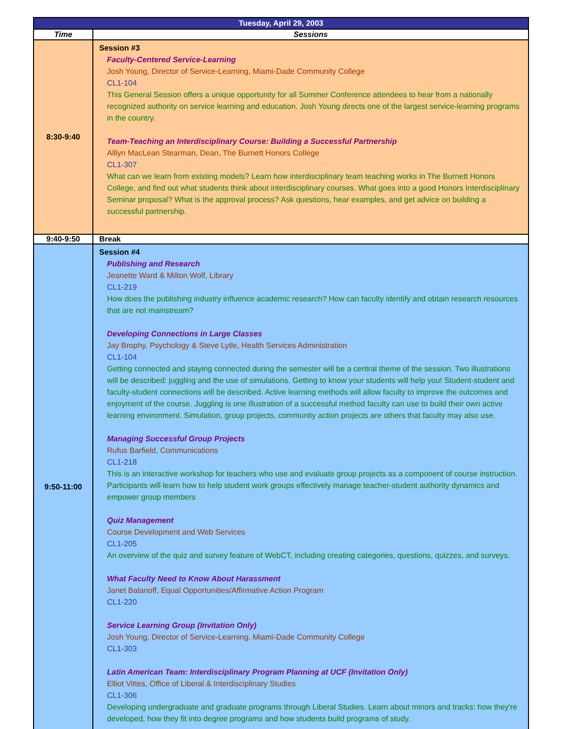| Tuesday, April 29, 2003 | |
| Time | Sessions |
| 8:30-9:40 | Session #3 Faculty-Centered Service-Learning Josh Young, Director of Service-Learning, Miami-Dade Community College CL1-104 This General Session offers a unique opportunity for all Summer Conference attendees to hear from a nationally recognized authority on service learning and education. Josh Young directs one of the largest service-learning programs in the country. Team-Teaching an Interdisciplinary Course: Building a Successful Partnership Alllyn MacLean Stearman, Dean, The Burnett Honors College CL1-307 What can we learn from existing models? Learn how interdisciplinary team teaching works in The Burnett Honors College, and find out what students think about interdisciplinary courses. What goes into a good Honors Interdisciplinary Seminar proposal? What is the approval process? Ask questions, hear examples, and get advice on building a successful partnership. |
| 9:40-9:50 | Break |
| 9:50-11:00 | Session #4 Publishing and Research Jeanette Ward & Milton Wolf, Library CL1-219 How does the publishing industry influence academic research? How can faculty identify and obtain research resources that are not mainstream? Developing Connections in Large Classes Jay Brophy, Psychology & Steve Lytle, Health Services Administration CL1-104 Getting connected and staying connected during the semester will be a central theme of the session. Two illustrations will be described: juggling and the use of simulations. Getting to know your students will help you! Student-student and faculty-student connections will be described. Active learning methods will allow faculty to improve the outcomes and enjoyment of the course. Juggling is one illustration of a successful method faculty can use to build their own active learning environment. Simulation, group projects, community action projects are others that faculty may also use. Managing Successful Group Projects Rufus Barfield, Communications CL1-218 This is an interactive workshop for teachers who use and evaluate group projects as a component of course instruction. Participants will learn how to help student work groups effectively manage teacher-student authority dynamics and empower group members Quiz Management Course Development and Web Services CL1-205 An overview of the quiz and survey feature of WebCT, including creating categories, questions, quizzes, and surveys. What Faculty Need to Know About Harassment Janet Balanoff, Equal Opportunities/Affirmative Action Program CL1-220 Service Learning Group (Invitation Only) Josh Young, Director of Service-Learning, Miami-Dade Community College CL1-303 Latin American Team: Interdisciplinary Program Planning at UCF (Invitation Only) Elliot Vittes, Office of Liberal & Interdisciplinary Studies CL1-306 Developing undergraduate and graduate programs through Liberal Studies. Learn about minors and tracks: how they're developed, how they fit into degree programs and how students build programs of study. |